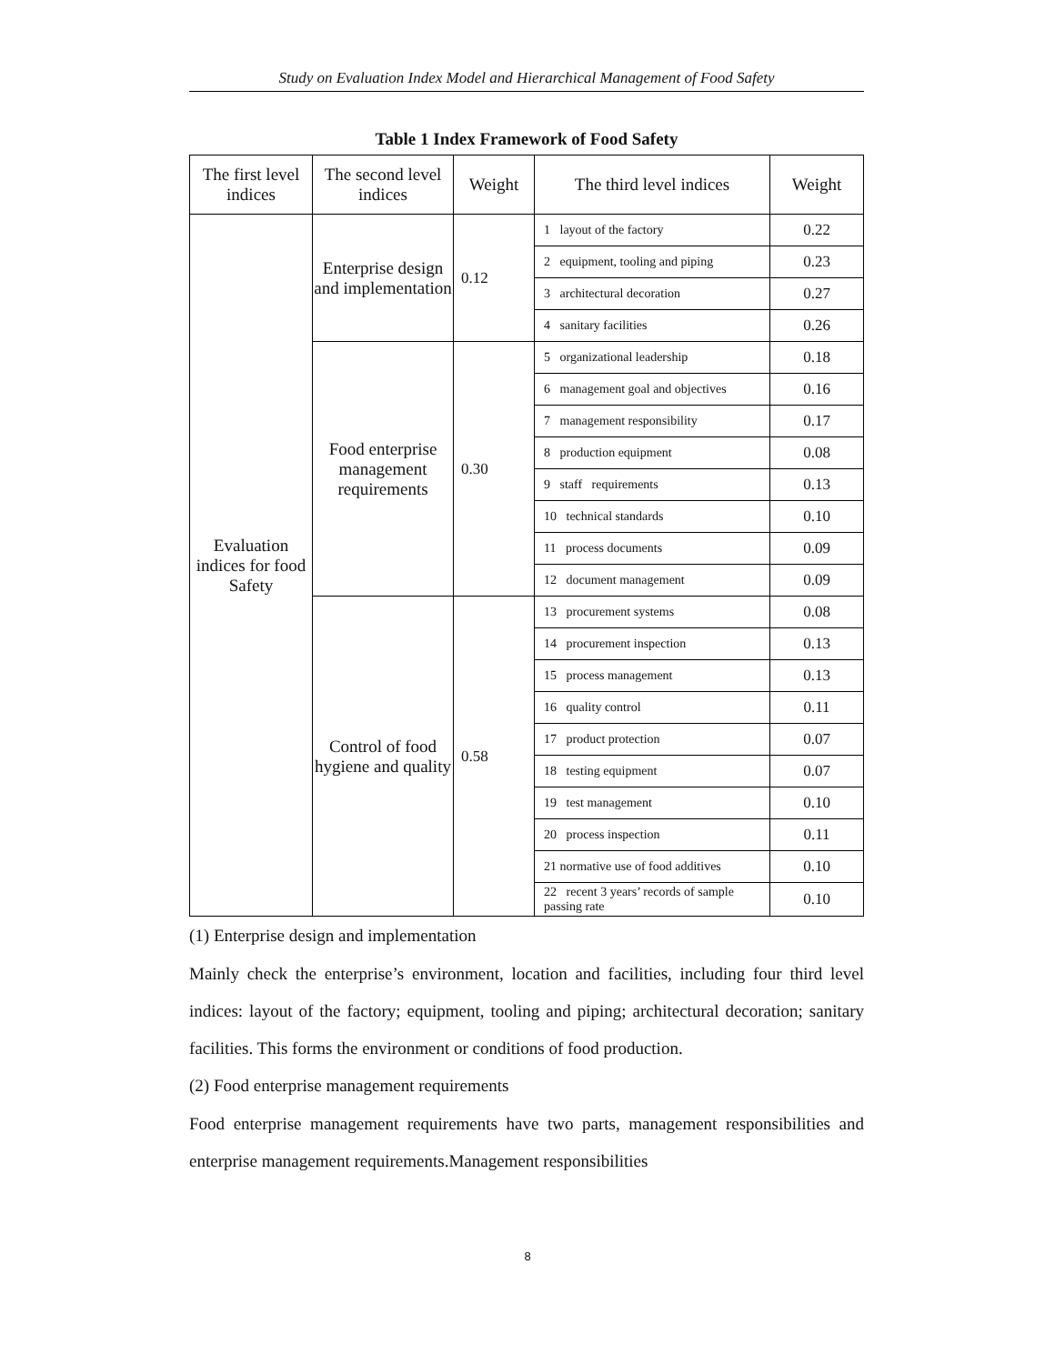Study on Evaluation Index Model and Hierarchical Management of Food Safety
Table 1 Index Framework of Food Safety
| The first level indices | The second level indices | Weight | The third level indices | Weight |
| --- | --- | --- | --- | --- |
| Evaluation indices for food Safety | Enterprise design and implementation | 0.12 | 1 layout of the factory | 0.22 |
| | | | 2 equipment, tooling and piping | 0.23 |
| | | | 3 architectural decoration | 0.27 |
| | | | 4 sanitary facilities | 0.26 |
| | Food enterprise management requirements | 0.30 | 5 organizational leadership | 0.18 |
| | | | 6 management goal and objectives | 0.16 |
| | | | 7 management responsibility | 0.17 |
| | | | 8 production equipment | 0.08 |
| | | | 9 staff requirements | 0.13 |
| | | | 10 technical standards | 0.10 |
| | | | 11 process documents | 0.09 |
| | | | 12 document management | 0.09 |
| | Control of food hygiene and quality | 0.58 | 13 procurement systems | 0.08 |
| | | | 14 procurement inspection | 0.13 |
| | | | 15 process management | 0.13 |
| | | | 16 quality control | 0.11 |
| | | | 17 product protection | 0.07 |
| | | | 18 testing equipment | 0.07 |
| | | | 19 test management | 0.10 |
| | | | 20 process inspection | 0.11 |
| | | | 21 normative use of food additives | 0.10 |
| | | | 22 recent 3 years’ records of sample passing rate | 0.10 |
(1) Enterprise design and implementation
Mainly check the enterprise’s environment, location and facilities, including four third level indices: layout of the factory; equipment, tooling and piping; architectural decoration; sanitary facilities. This forms the environment or conditions of food production.
(2) Food enterprise management requirements
Food enterprise management requirements have two parts, management responsibilities and enterprise management requirements.Management responsibilities
8